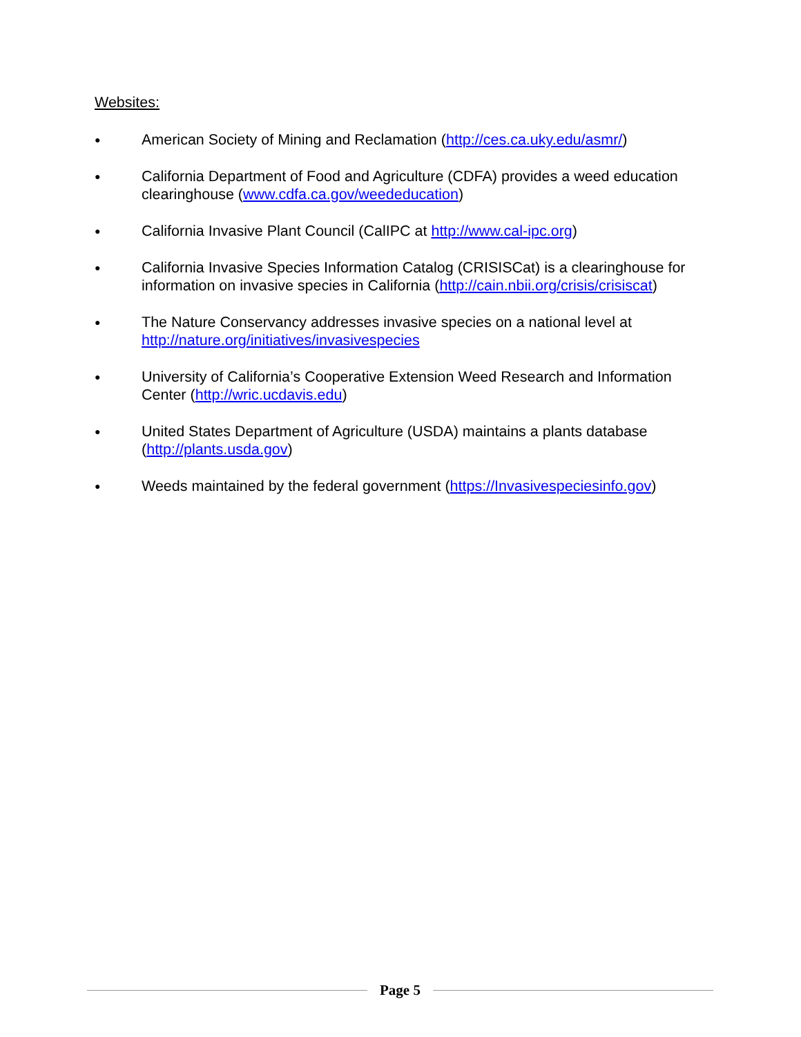Websites:
● American Society of Mining and Reclamation (http://ces.ca.uky.edu/asmr/)
● California Department of Food and Agriculture (CDFA) provides a weed education clearinghouse (www.cdfa.ca.gov/weededucation)
● California Invasive Plant Council (CalIPC at http://www.cal-ipc.org)
● California Invasive Species Information Catalog (CRISISCat) is a clearinghouse for information on invasive species in California (http://cain.nbii.org/crisis/crisiscat)
● The Nature Conservancy addresses invasive species on a national level at http://nature.org/initiatives/invasivespecies
● University of California’s Cooperative Extension Weed Research and Information Center (http://wric.ucdavis.edu)
● United States Department of Agriculture (USDA) maintains a plants database (http://plants.usda.gov)
● Weeds maintained by the federal government (https://Invasivespeciesinfo.gov)
Page 5